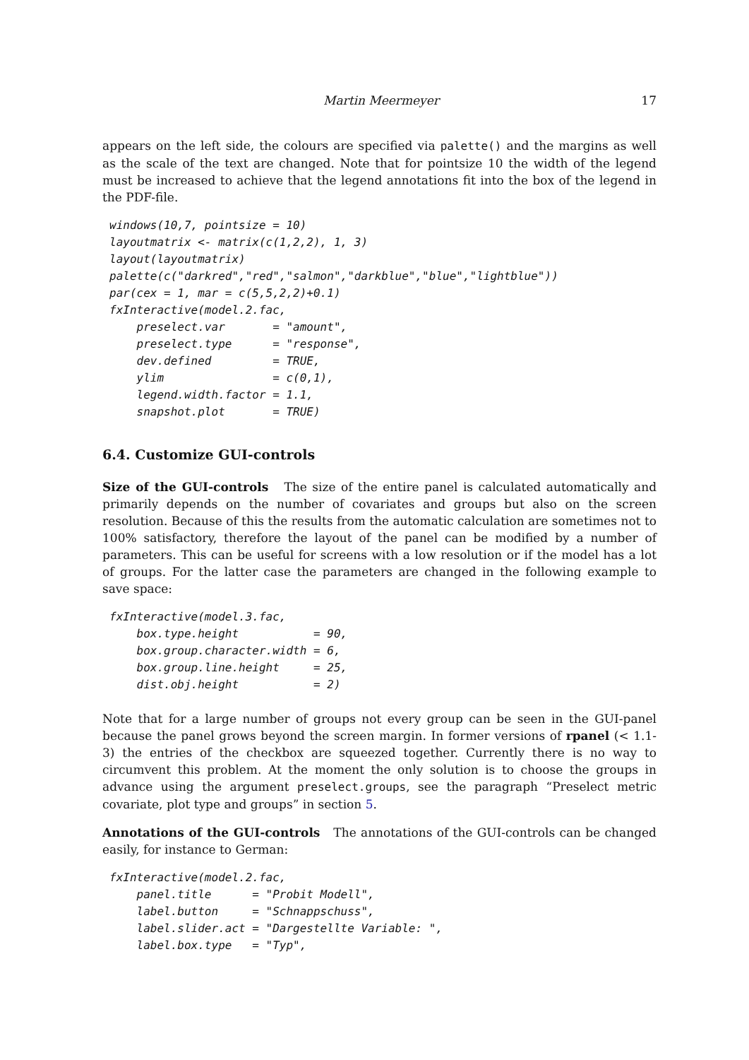Martin Meermeyer 17
appears on the left side, the colours are specified via palette() and the margins as well as the scale of the text are changed. Note that for pointsize 10 the width of the legend must be increased to achieve that the legend annotations fit into the box of the legend in the PDF-file.
windows(10,7, pointsize = 10)
layoutmatrix <- matrix(c(1,2,2), 1, 3)
layout(layoutmatrix)
palette(c("darkred","red","salmon","darkblue","blue","lightblue"))
par(cex = 1, mar = c(5,5,2,2)+0.1)
fxInteractive(model.2.fac,
    preselect.var       = "amount",
    preselect.type      = "response",
    dev.defined         = TRUE,
    ylim                = c(0,1),
    legend.width.factor = 1.1,
    snapshot.plot       = TRUE)
6.4. Customize GUI-controls
Size of the GUI-controls The size of the entire panel is calculated automatically and primarily depends on the number of covariates and groups but also on the screen resolution. Because of this the results from the automatic calculation are sometimes not to 100% satisfactory, therefore the layout of the panel can be modified by a number of parameters. This can be useful for screens with a low resolution or if the model has a lot of groups. For the latter case the parameters are changed in the following example to save space:
fxInteractive(model.3.fac,
    box.type.height           = 90,
    box.group.character.width = 6,
    box.group.line.height     = 25,
    dist.obj.height           = 2)
Note that for a large number of groups not every group can be seen in the GUI-panel because the panel grows beyond the screen margin. In former versions of rpanel (< 1.1-3) the entries of the checkbox are squeezed together. Currently there is no way to circumvent this problem. At the moment the only solution is to choose the groups in advance using the argument preselect.groups, see the paragraph “Preselect metric covariate, plot type and groups” in section 5.
Annotations of the GUI-controls The annotations of the GUI-controls can be changed easily, for instance to German:
fxInteractive(model.2.fac,
    panel.title      = "Probit Modell",
    label.button     = "Schnappschuss",
    label.slider.act = "Dargestellte Variable: ",
    label.box.type   = "Typ",